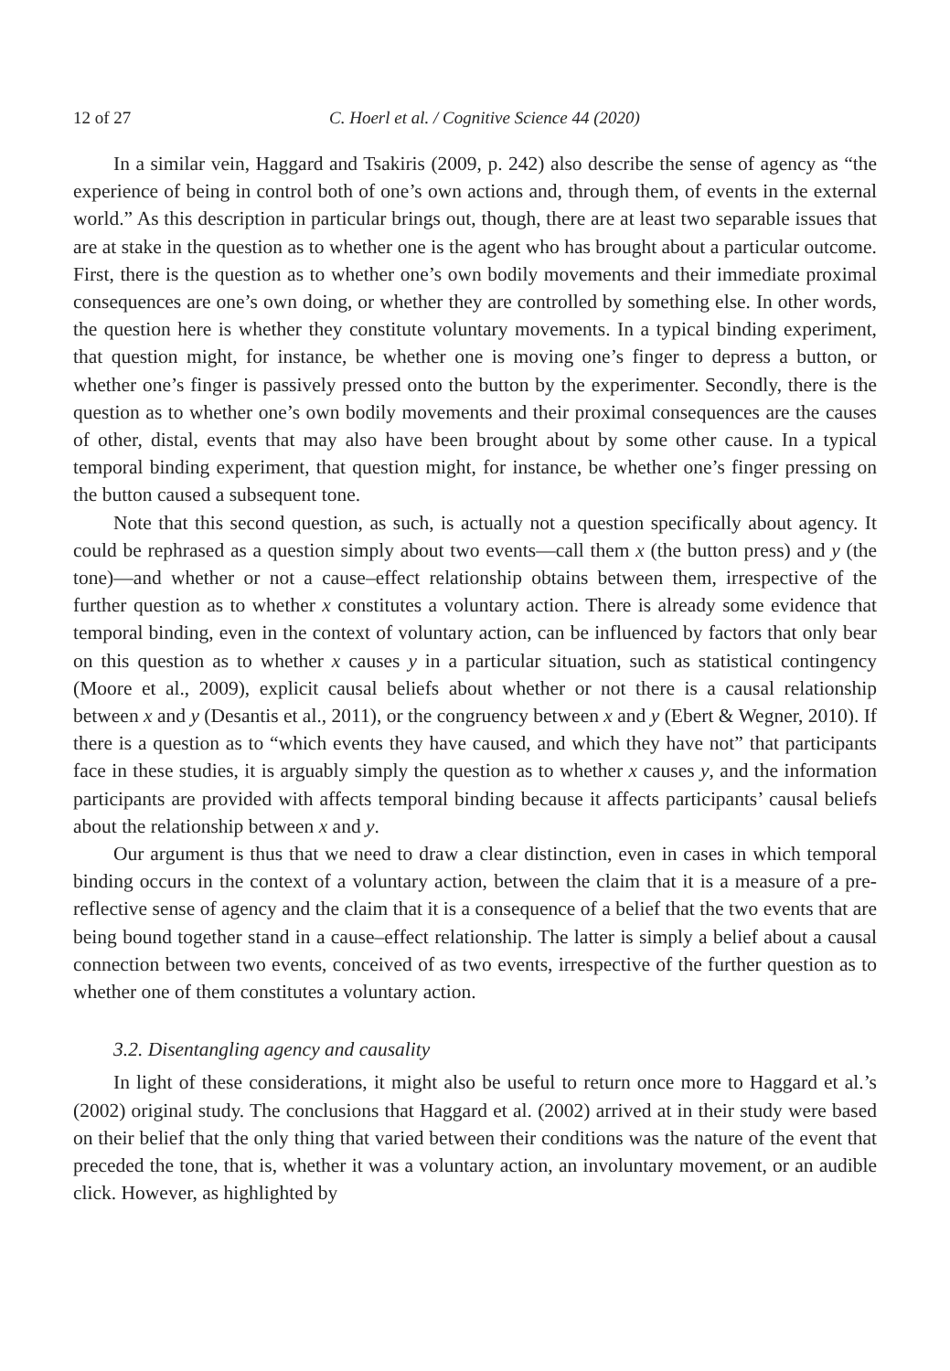12 of 27 C. Hoerl et al. / Cognitive Science 44 (2020)
In a similar vein, Haggard and Tsakiris (2009, p. 242) also describe the sense of agency as “the experience of being in control both of one’s own actions and, through them, of events in the external world.” As this description in particular brings out, though, there are at least two separable issues that are at stake in the question as to whether one is the agent who has brought about a particular outcome. First, there is the question as to whether one’s own bodily movements and their immediate proximal consequences are one’s own doing, or whether they are controlled by something else. In other words, the question here is whether they constitute voluntary movements. In a typical binding experiment, that question might, for instance, be whether one is moving one’s finger to depress a button, or whether one’s finger is passively pressed onto the button by the experimenter. Secondly, there is the question as to whether one’s own bodily movements and their proximal consequences are the causes of other, distal, events that may also have been brought about by some other cause. In a typical temporal binding experiment, that question might, for instance, be whether one’s finger pressing on the button caused a subsequent tone.
Note that this second question, as such, is actually not a question specifically about agency. It could be rephrased as a question simply about two events—call them x (the button press) and y (the tone)—and whether or not a cause–effect relationship obtains between them, irrespective of the further question as to whether x constitutes a voluntary action. There is already some evidence that temporal binding, even in the context of voluntary action, can be influenced by factors that only bear on this question as to whether x causes y in a particular situation, such as statistical contingency (Moore et al., 2009), explicit causal beliefs about whether or not there is a causal relationship between x and y (Desantis et al., 2011), or the congruency between x and y (Ebert & Wegner, 2010). If there is a question as to “which events they have caused, and which they have not” that participants face in these studies, it is arguably simply the question as to whether x causes y, and the information participants are provided with affects temporal binding because it affects participants’ causal beliefs about the relationship between x and y.
Our argument is thus that we need to draw a clear distinction, even in cases in which temporal binding occurs in the context of a voluntary action, between the claim that it is a measure of a pre-reflective sense of agency and the claim that it is a consequence of a belief that the two events that are being bound together stand in a cause–effect relationship. The latter is simply a belief about a causal connection between two events, conceived of as two events, irrespective of the further question as to whether one of them constitutes a voluntary action.
3.2. Disentangling agency and causality
In light of these considerations, it might also be useful to return once more to Haggard et al.’s (2002) original study. The conclusions that Haggard et al. (2002) arrived at in their study were based on their belief that the only thing that varied between their conditions was the nature of the event that preceded the tone, that is, whether it was a voluntary action, an involuntary movement, or an audible click. However, as highlighted by